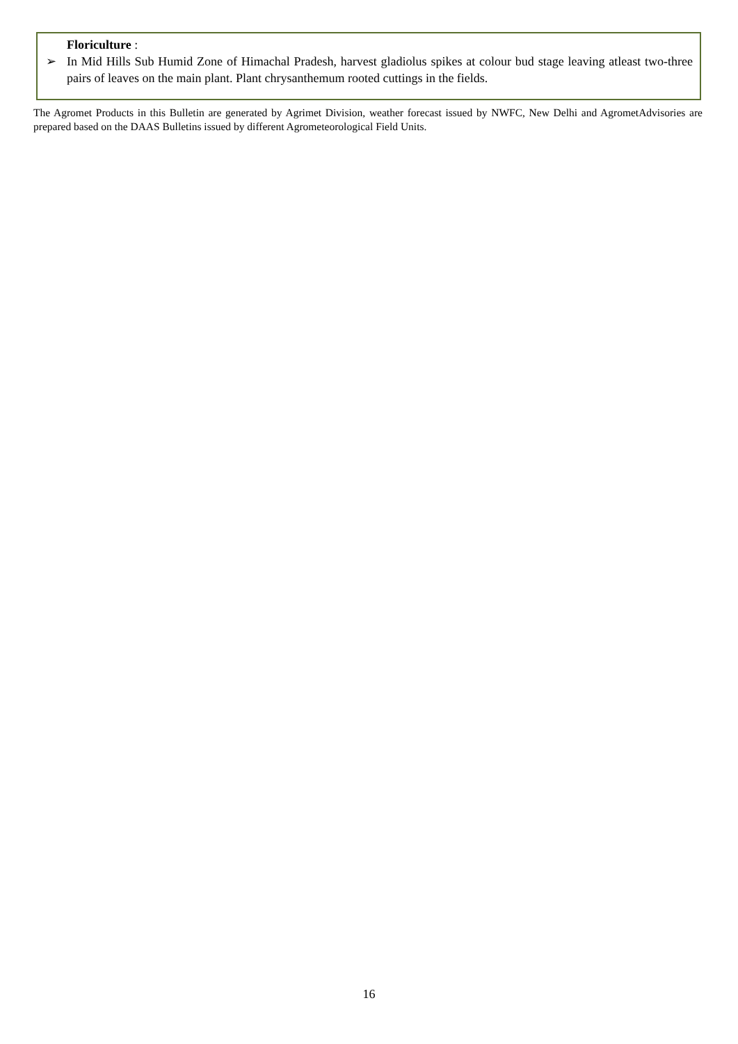Floriculture :
➢ In Mid Hills Sub Humid Zone of Himachal Pradesh, harvest gladiolus spikes at colour bud stage leaving atleast two-three pairs of leaves on the main plant. Plant chrysanthemum rooted cuttings in the fields.
The Agromet Products in this Bulletin are generated by Agrimet Division, weather forecast issued by NWFC, New Delhi and AgrometAdvisories are prepared based on the DAAS Bulletins issued by different Agrometeorological Field Units.
16